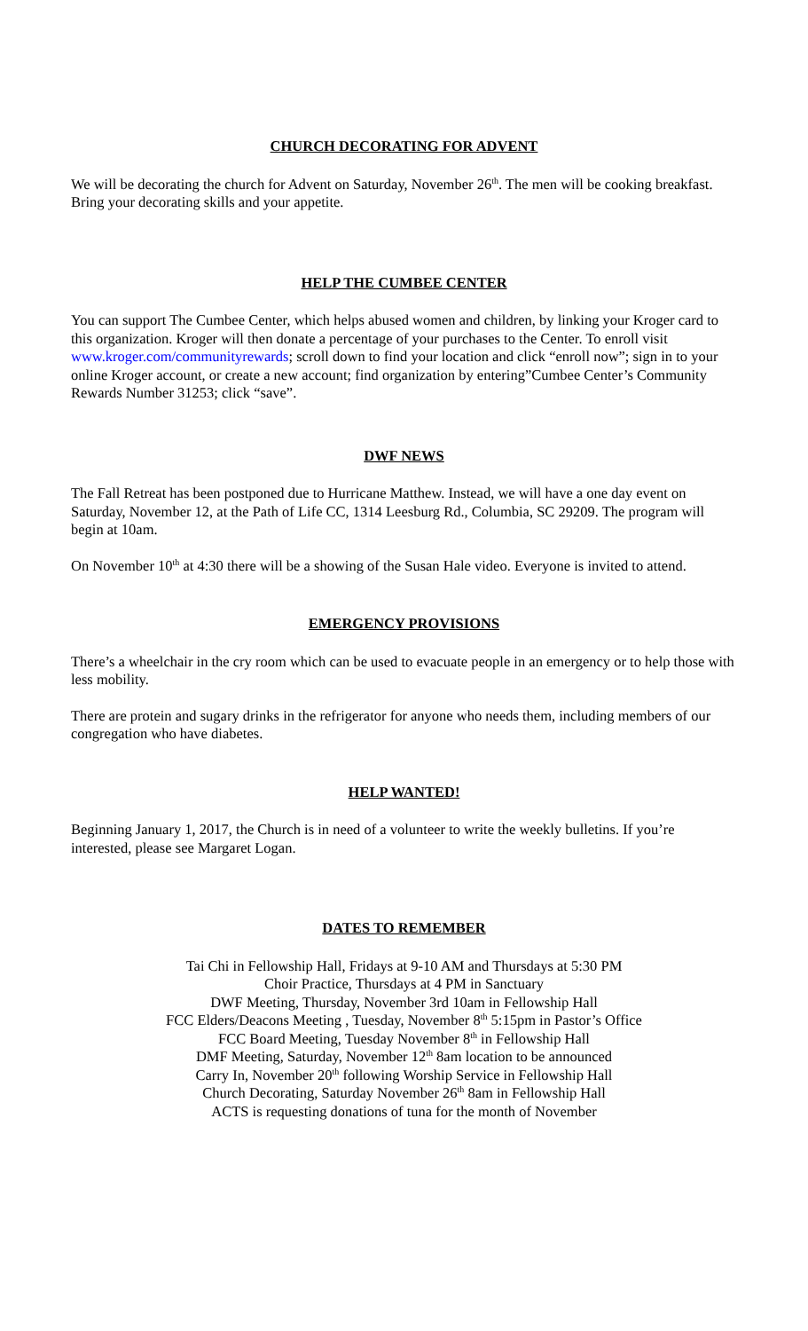CHURCH DECORATING FOR ADVENT
We will be decorating the church for Advent on Saturday, November 26<sup>th</sup>. The men will be cooking breakfast. Bring your decorating skills and your appetite.
HELP THE CUMBEE CENTER
You can support The Cumbee Center, which helps abused women and children, by linking your Kroger card to this organization. Kroger will then donate a percentage of your purchases to the Center. To enroll visit www.kroger.com/communityrewards; scroll down to find your location and click “enroll now”; sign in to your online Kroger account, or create a new account; find organization by entering”Cumbee Center’s Community Rewards Number 31253; click “save”.
DWF NEWS
The Fall Retreat has been postponed due to Hurricane Matthew. Instead, we will have a one day event on Saturday, November 12, at the Path of Life CC, 1314 Leesburg Rd., Columbia, SC 29209. The program will begin at 10am.
On November 10<sup>th</sup> at 4:30 there will be a showing of the Susan Hale video. Everyone is invited to attend.
EMERGENCY PROVISIONS
There’s a wheelchair in the cry room which can be used to evacuate people in an emergency or to help those with less mobility.
There are protein and sugary drinks in the refrigerator for anyone who needs them, including members of our congregation who have diabetes.
HELP WANTED!
Beginning January 1, 2017, the Church is in need of a volunteer to write the weekly bulletins. If you’re interested, please see Margaret Logan.
DATES TO REMEMBER
Tai Chi in Fellowship Hall, Fridays at 9-10 AM and Thursdays at 5:30 PM
Choir Practice, Thursdays at 4 PM in Sanctuary
DWF Meeting, Thursday, November 3rd 10am in Fellowship Hall
FCC Elders/Deacons Meeting , Tuesday, November 8<sup>th</sup> 5:15pm in Pastor’s Office
FCC Board Meeting, Tuesday November 8<sup>th</sup> in Fellowship Hall
DMF Meeting, Saturday, November 12<sup>th</sup> 8am location to be announced
Carry In, November 20<sup>th</sup> following Worship Service in Fellowship Hall
Church Decorating, Saturday November 26<sup>th</sup> 8am in Fellowship Hall
ACTS is requesting donations of tuna for the month of November